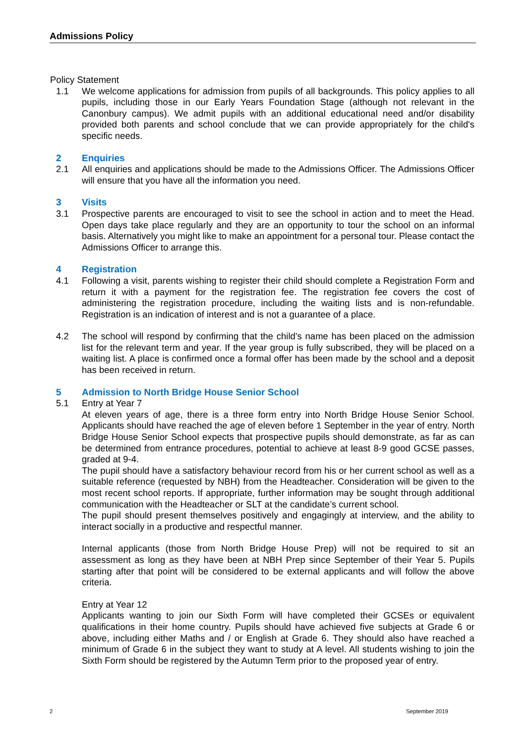Admissions Policy
Policy Statement
1.1 We welcome applications for admission from pupils of all backgrounds. This policy applies to all pupils, including those in our Early Years Foundation Stage (although not relevant in the Canonbury campus). We admit pupils with an additional educational need and/or disability provided both parents and school conclude that we can provide appropriately for the child's specific needs.
2 Enquiries
2.1 All enquiries and applications should be made to the Admissions Officer. The Admissions Officer will ensure that you have all the information you need.
3 Visits
3.1 Prospective parents are encouraged to visit to see the school in action and to meet the Head. Open days take place regularly and they are an opportunity to tour the school on an informal basis. Alternatively you might like to make an appointment for a personal tour. Please contact the Admissions Officer to arrange this.
4 Registration
4.1 Following a visit, parents wishing to register their child should complete a Registration Form and return it with a payment for the registration fee. The registration fee covers the cost of administering the registration procedure, including the waiting lists and is non-refundable. Registration is an indication of interest and is not a guarantee of a place.
4.2 The school will respond by confirming that the child’s name has been placed on the admission list for the relevant term and year. If the year group is fully subscribed, they will be placed on a waiting list. A place is confirmed once a formal offer has been made by the school and a deposit has been received in return.
5 Admission to North Bridge House Senior School
5.1 Entry at Year 7
At eleven years of age, there is a three form entry into North Bridge House Senior School. Applicants should have reached the age of eleven before 1 September in the year of entry. North Bridge House Senior School expects that prospective pupils should demonstrate, as far as can be determined from entrance procedures, potential to achieve at least 8-9 good GCSE passes, graded at 9-4.
The pupil should have a satisfactory behaviour record from his or her current school as well as a suitable reference (requested by NBH) from the Headteacher. Consideration will be given to the most recent school reports. If appropriate, further information may be sought through additional communication with the Headteacher or SLT at the candidate’s current school.
The pupil should present themselves positively and engagingly at interview, and the ability to interact socially in a productive and respectful manner.
Internal applicants (those from North Bridge House Prep) will not be required to sit an assessment as long as they have been at NBH Prep since September of their Year 5. Pupils starting after that point will be considered to be external applicants and will follow the above criteria.
Entry at Year 12
Applicants wanting to join our Sixth Form will have completed their GCSEs or equivalent qualifications in their home country. Pupils should have achieved five subjects at Grade 6 or above, including either Maths and / or English at Grade 6. They should also have reached a minimum of Grade 6 in the subject they want to study at A level. All students wishing to join the Sixth Form should be registered by the Autumn Term prior to the proposed year of entry.
2 September 2019